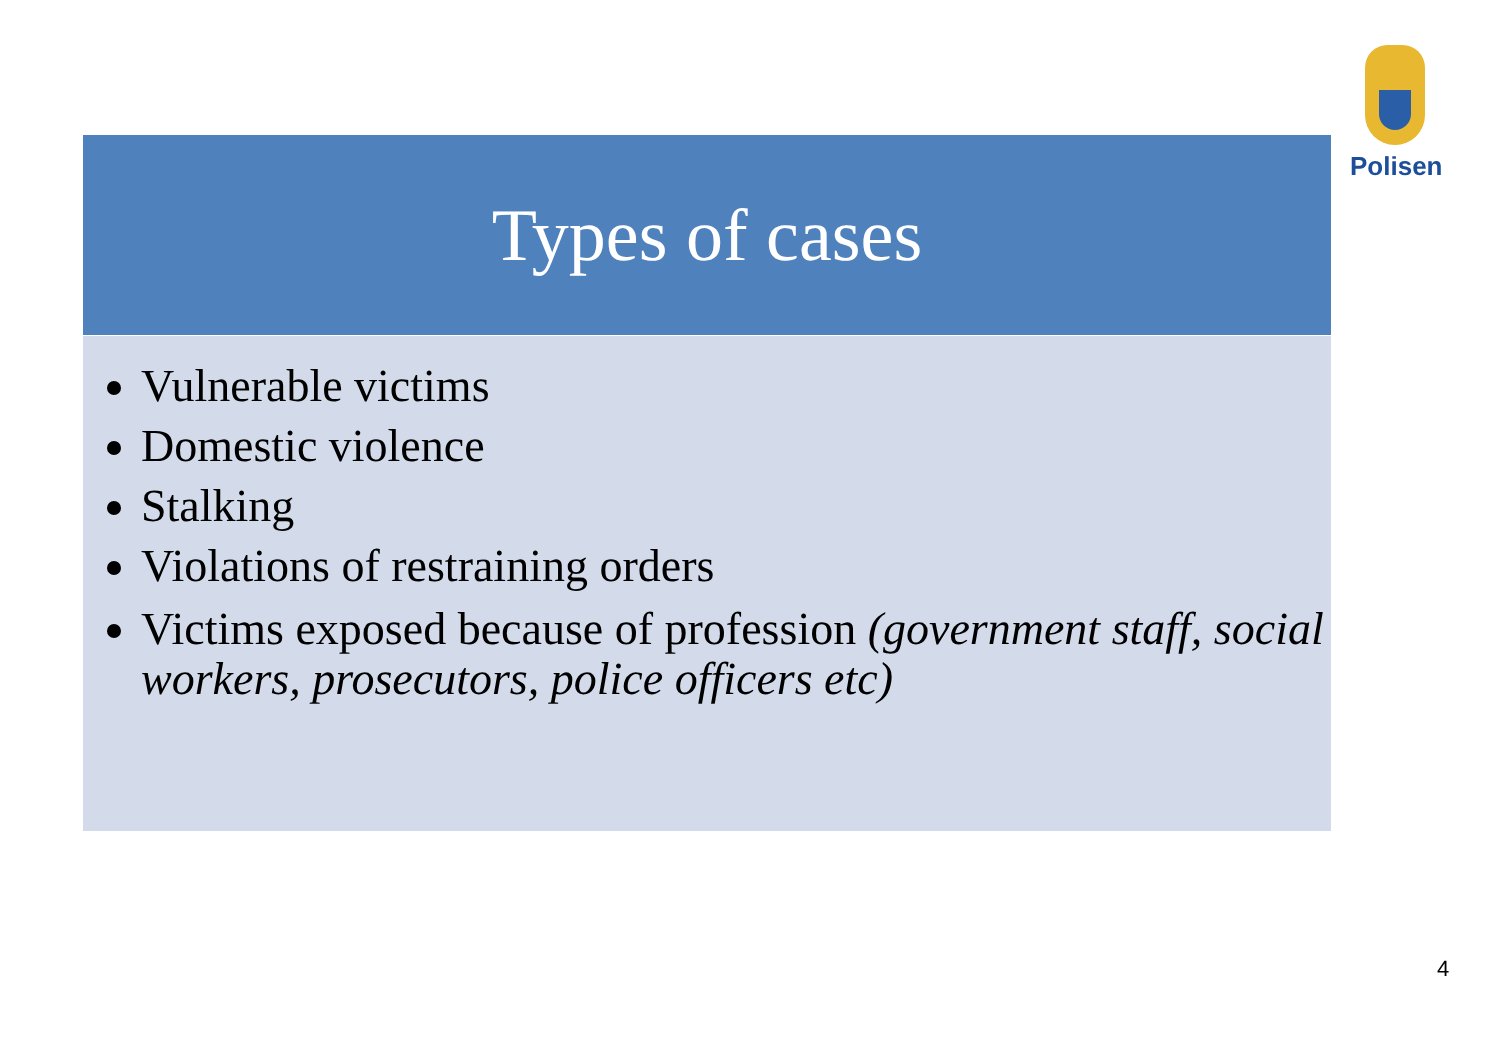Polisen
Types of cases
Vulnerable victims
Domestic violence
Stalking
Violations of restraining orders
Victims exposed because of profession (government staff, social workers, prosecutors, police officers etc)
4